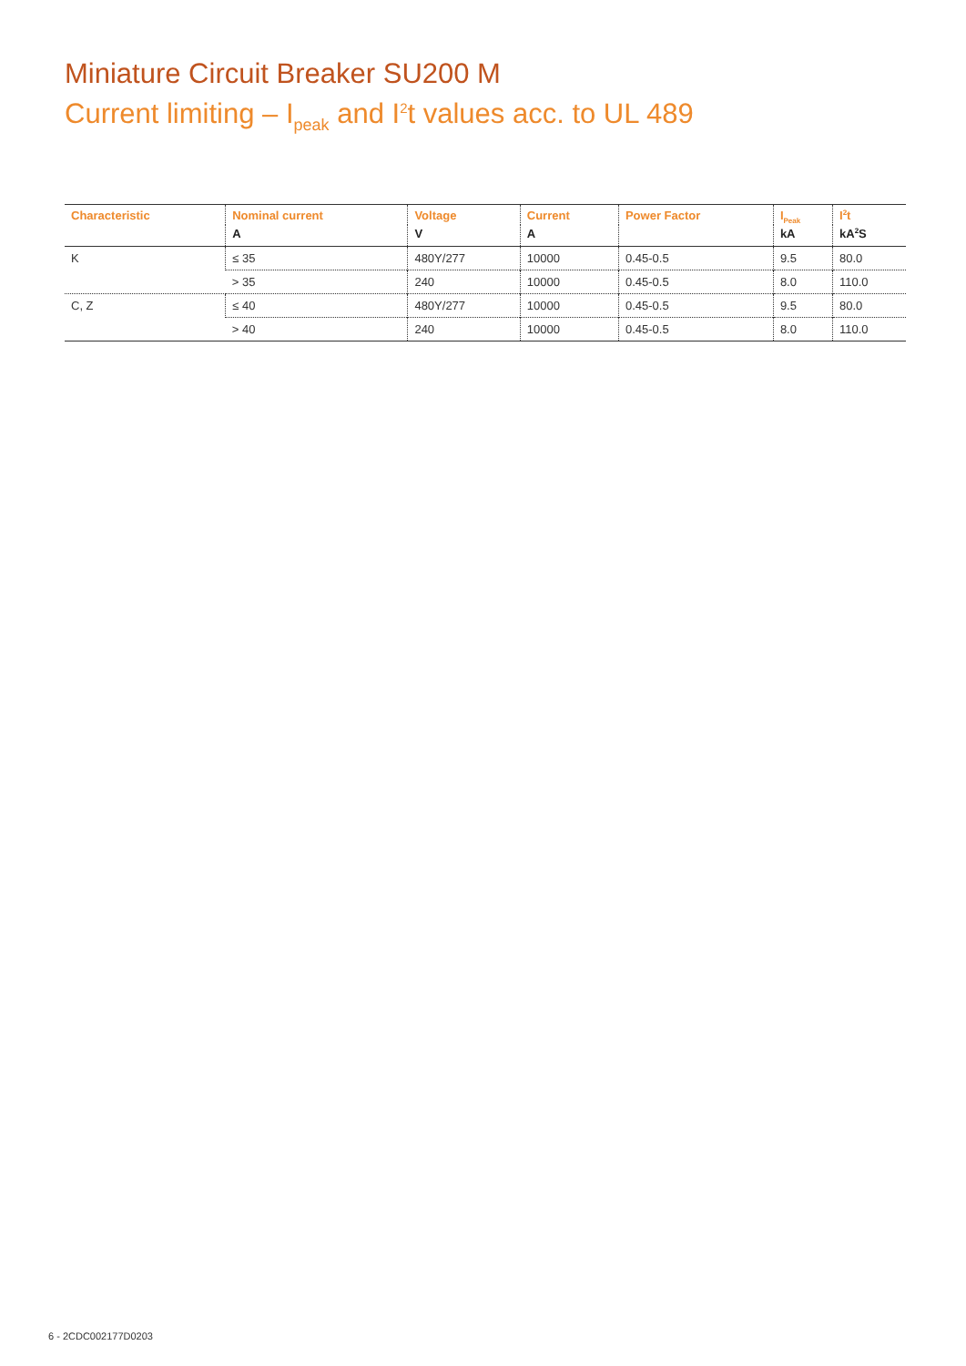Miniature Circuit Breaker SU200 M
Current limiting – I<sub>peak</sub> and I<sup>2</sup>t values acc. to UL 489
| Characteristic | Nominal current | Voltage | Current | Power Factor | I<sub>Peak</sub> | I<sup>2</sup>t |
| --- | --- | --- | --- | --- | --- | --- |
| | A | V | A | | kA | kA<sup>2</sup>S |
| K | ≤ 35 | 480Y/277 | 10000 | 0.45-0.5 | 9.5 | 80.0 |
| | > 35 | 240 | 10000 | 0.45-0.5 | 8.0 | 110.0 |
| C, Z | ≤ 40 | 480Y/277 | 10000 | 0.45-0.5 | 9.5 | 80.0 |
| | > 40 | 240 | 10000 | 0.45-0.5 | 8.0 | 110.0 |
6 - 2CDC002177D0203